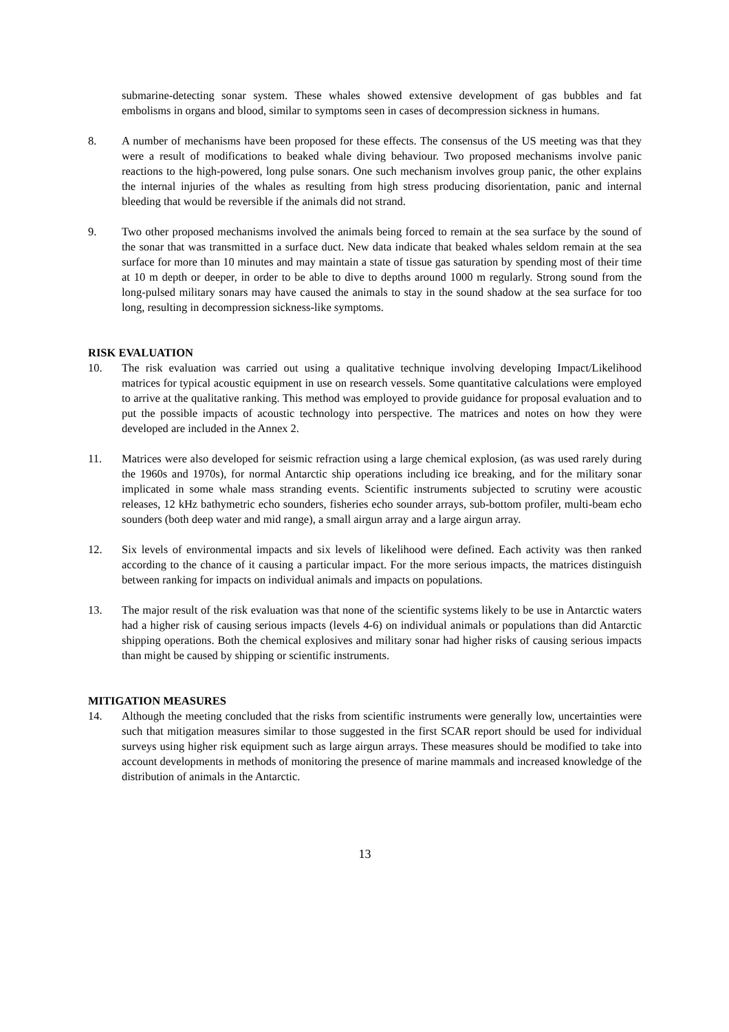submarine-detecting sonar system. These whales showed extensive development of gas bubbles and fat embolisms in organs and blood, similar to symptoms seen in cases of decompression sickness in humans.
8. A number of mechanisms have been proposed for these effects. The consensus of the US meeting was that they were a result of modifications to beaked whale diving behaviour. Two proposed mechanisms involve panic reactions to the high-powered, long pulse sonars. One such mechanism involves group panic, the other explains the internal injuries of the whales as resulting from high stress producing disorientation, panic and internal bleeding that would be reversible if the animals did not strand.
9. Two other proposed mechanisms involved the animals being forced to remain at the sea surface by the sound of the sonar that was transmitted in a surface duct. New data indicate that beaked whales seldom remain at the sea surface for more than 10 minutes and may maintain a state of tissue gas saturation by spending most of their time at 10 m depth or deeper, in order to be able to dive to depths around 1000 m regularly. Strong sound from the long-pulsed military sonars may have caused the animals to stay in the sound shadow at the sea surface for too long, resulting in decompression sickness-like symptoms.
RISK EVALUATION
10. The risk evaluation was carried out using a qualitative technique involving developing Impact/Likelihood matrices for typical acoustic equipment in use on research vessels. Some quantitative calculations were employed to arrive at the qualitative ranking. This method was employed to provide guidance for proposal evaluation and to put the possible impacts of acoustic technology into perspective. The matrices and notes on how they were developed are included in the Annex 2.
11. Matrices were also developed for seismic refraction using a large chemical explosion, (as was used rarely during the 1960s and 1970s), for normal Antarctic ship operations including ice breaking, and for the military sonar implicated in some whale mass stranding events. Scientific instruments subjected to scrutiny were acoustic releases, 12 kHz bathymetric echo sounders, fisheries echo sounder arrays, sub-bottom profiler, multi-beam echo sounders (both deep water and mid range), a small airgun array and a large airgun array.
12. Six levels of environmental impacts and six levels of likelihood were defined. Each activity was then ranked according to the chance of it causing a particular impact. For the more serious impacts, the matrices distinguish between ranking for impacts on individual animals and impacts on populations.
13. The major result of the risk evaluation was that none of the scientific systems likely to be use in Antarctic waters had a higher risk of causing serious impacts (levels 4-6) on individual animals or populations than did Antarctic shipping operations. Both the chemical explosives and military sonar had higher risks of causing serious impacts than might be caused by shipping or scientific instruments.
MITIGATION MEASURES
14. Although the meeting concluded that the risks from scientific instruments were generally low, uncertainties were such that mitigation measures similar to those suggested in the first SCAR report should be used for individual surveys using higher risk equipment such as large airgun arrays. These measures should be modified to take into account developments in methods of monitoring the presence of marine mammals and increased knowledge of the distribution of animals in the Antarctic.
13